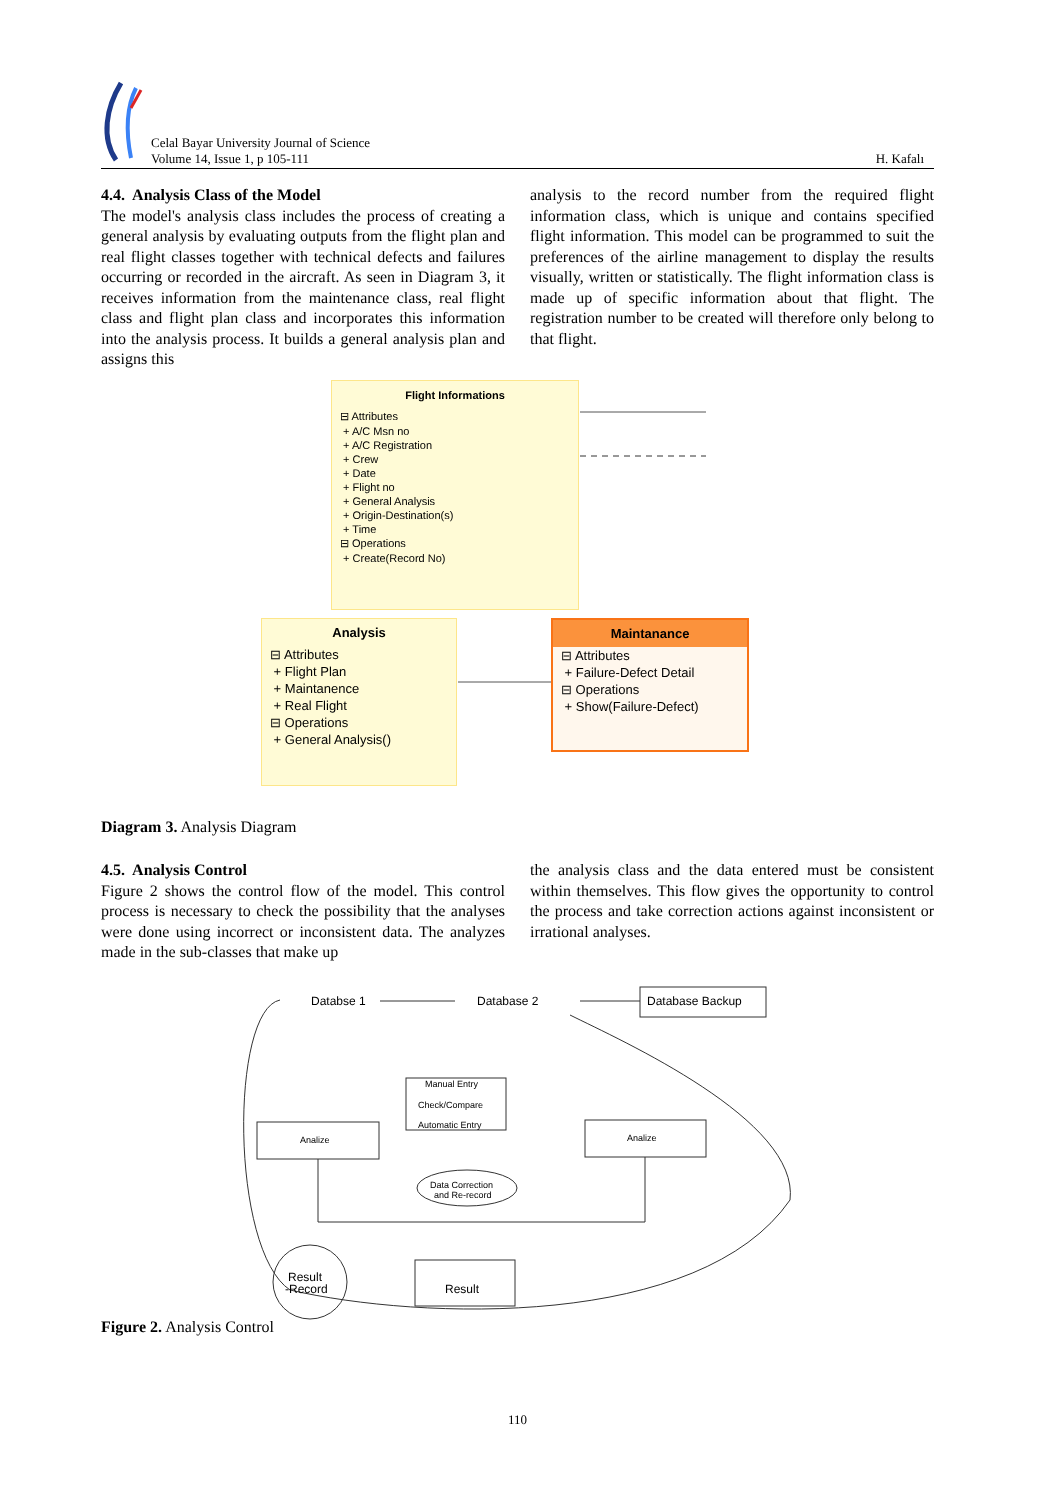Celal Bayar University Journal of Science
Volume 14, Issue 1, p 105-111
H. Kafalı
4.4. Analysis Class of the Model
The model's analysis class includes the process of creating a general analysis by evaluating outputs from the flight plan and real flight classes together with technical defects and failures occurring or recorded in the aircraft. As seen in Diagram 3, it receives information from the maintenance class, real flight class and flight plan class and incorporates this information into the analysis process. It builds a general analysis plan and assigns this
analysis to the record number from the required flight information class, which is unique and contains specified flight information. This model can be programmed to suit the preferences of the airline management to display the results visually, written or statistically. The flight information class is made up of specific information about that flight. The registration number to be created will therefore only belong to that flight.
Flight Informations
⊟ Attributes
+ A/C Msn no
+ A/C Registration
+ Crew
+ Date
+ Flight no
+ General Analysis
+ Origin-Destination(s)
+ Time
⊟ Operations
+ Create(Record No)
Analysis
⊟ Attributes
+ Flight Plan
+ Maintanence
+ Real Flight
⊟ Operations
+ General Analysis()
Maintanance
⊟ Attributes
+ Failure-Defect Detail
⊟ Operations
+ Show(Failure-Defect)
Diagram 3. Analysis Diagram
4.5. Analysis Control
Figure 2 shows the control flow of the model. This control process is necessary to check the possibility that the analyses were done using incorrect or inconsistent data. The analyzes made in the sub-classes that make up
the analysis class and the data entered must be consistent within themselves. This flow gives the opportunity to control the process and take correction actions against inconsistent or irrational analyses.
Databse 1
Database 2
Database Backup
Analize
Analize
Manual Entry
Check/Compare
Automatic Entry
Data Correction
and Re-record
Result
-Record
Result
Figure 2. Analysis Control
110